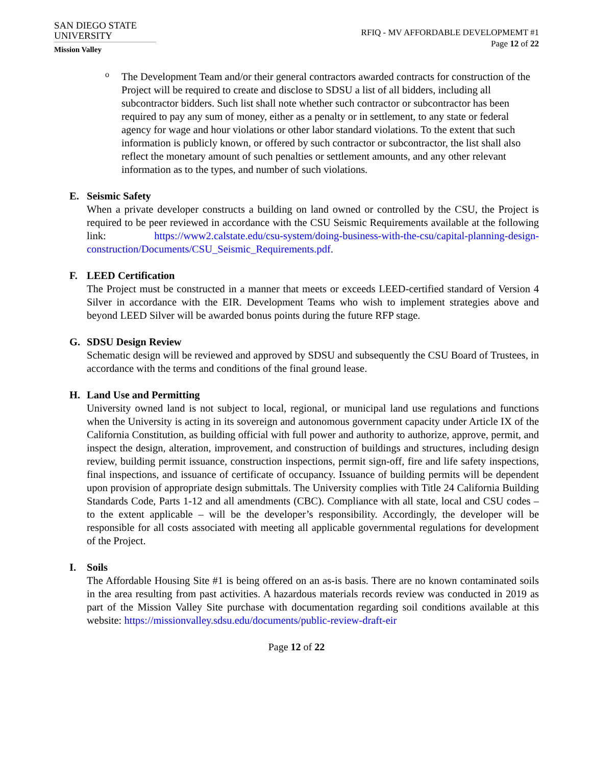SAN DIEGO STATE
UNIVERSITY
Mission Valley
RFIQ - MV AFFORDABLE DEVELOPMEMT #1
Page 12 of 22
o
The Development Team and/or their general contractors awarded contracts for construction of the Project will be required to create and disclose to SDSU a list of all bidders, including all subcontractor bidders. Such list shall note whether such contractor or subcontractor has been required to pay any sum of money, either as a penalty or in settlement, to any state or federal agency for wage and hour violations or other labor standard violations. To the extent that such information is publicly known, or offered by such contractor or subcontractor, the list shall also reflect the monetary amount of such penalties or settlement amounts, and any other relevant information as to the types, and number of such violations.
E. Seismic Safety
When a private developer constructs a building on land owned or controlled by the CSU, the Project is required to be peer reviewed in accordance with the CSU Seismic Requirements available at the following link: https://www2.calstate.edu/csu-system/doing-business-with-the-csu/capital-planning-design-construction/Documents/CSU_Seismic_Requirements.pdf.
F. LEED Certification
The Project must be constructed in a manner that meets or exceeds LEED-certified standard of Version 4 Silver in accordance with the EIR. Development Teams who wish to implement strategies above and beyond LEED Silver will be awarded bonus points during the future RFP stage.
G. SDSU Design Review
Schematic design will be reviewed and approved by SDSU and subsequently the CSU Board of Trustees, in accordance with the terms and conditions of the final ground lease.
H. Land Use and Permitting
University owned land is not subject to local, regional, or municipal land use regulations and functions when the University is acting in its sovereign and autonomous government capacity under Article IX of the California Constitution, as building official with full power and authority to authorize, approve, permit, and inspect the design, alteration, improvement, and construction of buildings and structures, including design review, building permit issuance, construction inspections, permit sign-off, fire and life safety inspections, final inspections, and issuance of certificate of occupancy. Issuance of building permits will be dependent upon provision of appropriate design submittals. The University complies with Title 24 California Building Standards Code, Parts 1-12 and all amendments (CBC). Compliance with all state, local and CSU codes – to the extent applicable – will be the developer’s responsibility. Accordingly, the developer will be responsible for all costs associated with meeting all applicable governmental regulations for development of the Project.
I. Soils
The Affordable Housing Site #1 is being offered on an as-is basis. There are no known contaminated soils in the area resulting from past activities. A hazardous materials records review was conducted in 2019 as part of the Mission Valley Site purchase with documentation regarding soil conditions available at this website: https://missionvalley.sdsu.edu/documents/public-review-draft-eir
Page 12 of 22